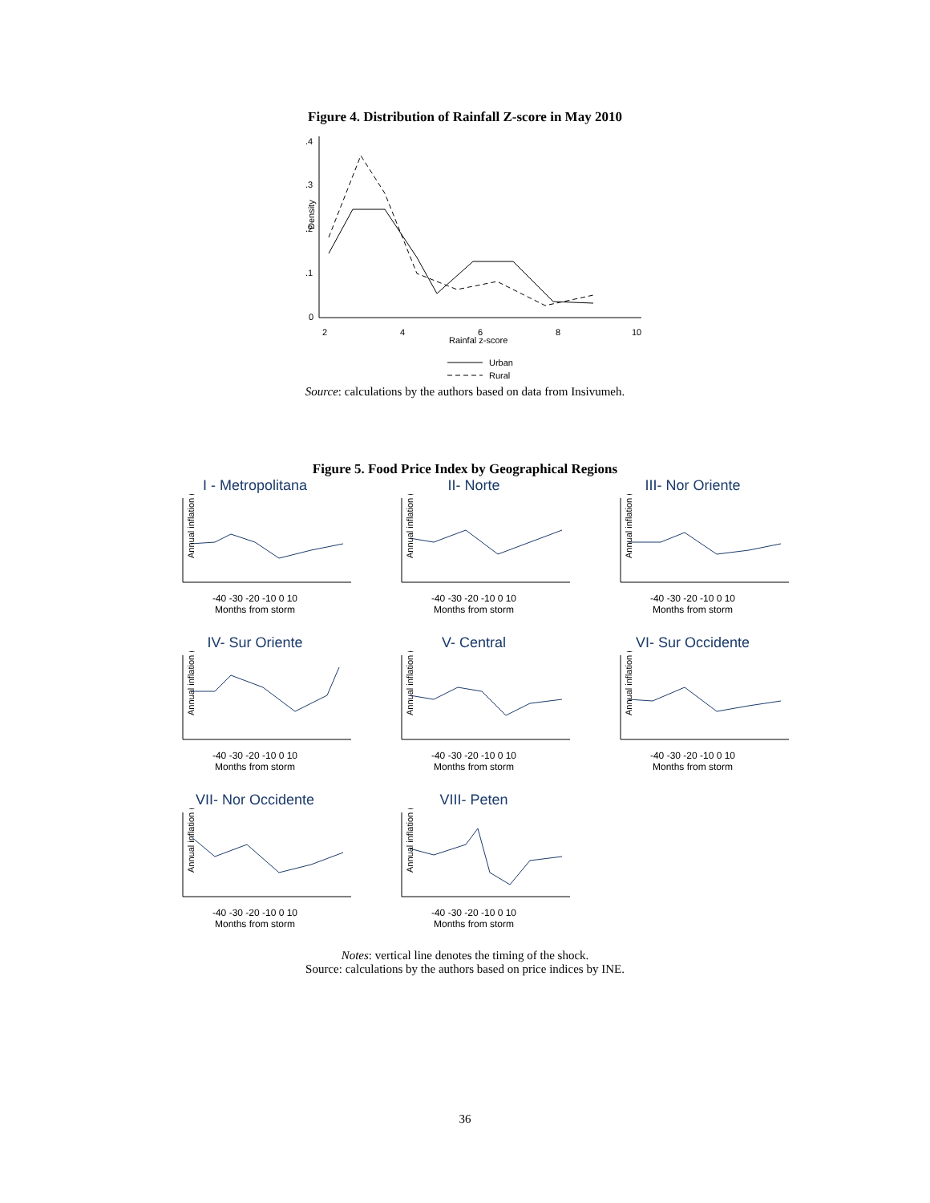Figure 4. Distribution of Rainfall Z-score in May 2010
0
.1
.2
.3
.4
Density
2
4
6
8
10
Rainfal z-score
Urban
Rural
Source: calculations by the authors based on data from Insivumeh.
Figure 5. Food Price Index by Geographical Regions
I - Metropolitana
Annual inflation (%)
-40 -30 -20 -10 0 10
Months from storm
II- Norte
Annual inflation (%)
-40 -30 -20 -10 0 10
Months from storm
III- Nor Oriente
Annual inflation (%)
-40 -30 -20 -10 0 10
Months from storm
IV- Sur Oriente
Annual inflation (%)
-40 -30 -20 -10 0 10
Months from storm
V- Central
Annual inflation (%)
-40 -30 -20 -10 0 10
Months from storm
VI- Sur Occidente
Annual inflation (%)
-40 -30 -20 -10 0 10
Months from storm
VII- Nor Occidente
Annual inflation (%)
-40 -30 -20 -10 0 10
Months from storm
VIII- Peten
Annual inflation (%)
-40 -30 -20 -10 0 10
Months from storm
Notes: vertical line denotes the timing of the shock.
Source: calculations by the authors based on price indices by INE.
36